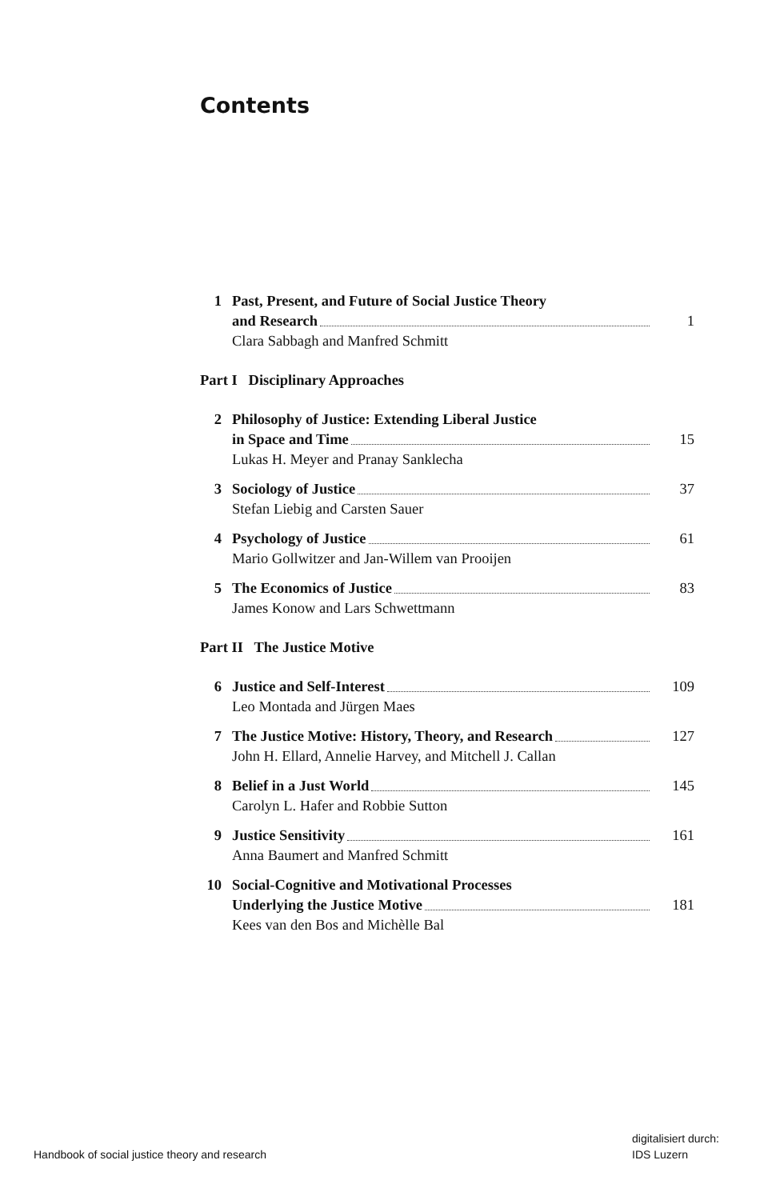Contents
1 Past, Present, and Future of Social Justice Theory
and Research 1
Clara Sabbagh and Manfred Schmitt
Part I Disciplinary Approaches
2 Philosophy of Justice: Extending Liberal Justice
in Space and Time 15
Lukas H. Meyer and Pranay Sanklecha
3 Sociology of Justice 37
Stefan Liebig and Carsten Sauer
4 Psychology of Justice 61
Mario Gollwitzer and Jan-Willem van Prooijen
5 The Economics of Justice 83
James Konow and Lars Schwettmann
Part II The Justice Motive
6 Justice and Self-Interest 109
Leo Montada and Jürgen Maes
7 The Justice Motive: History, Theory, and Research 127
John H. Ellard, Annelie Harvey, and Mitchell J. Callan
8 Belief in a Just World 145
Carolyn L. Hafer and Robbie Sutton
9 Justice Sensitivity 161
Anna Baumert and Manfred Schmitt
10 Social-Cognitive and Motivational Processes
Underlying the Justice Motive 181
Kees van den Bos and Michèlle Bal
Handbook of social justice theory and research
digitalisiert durch:
IDS Luzern